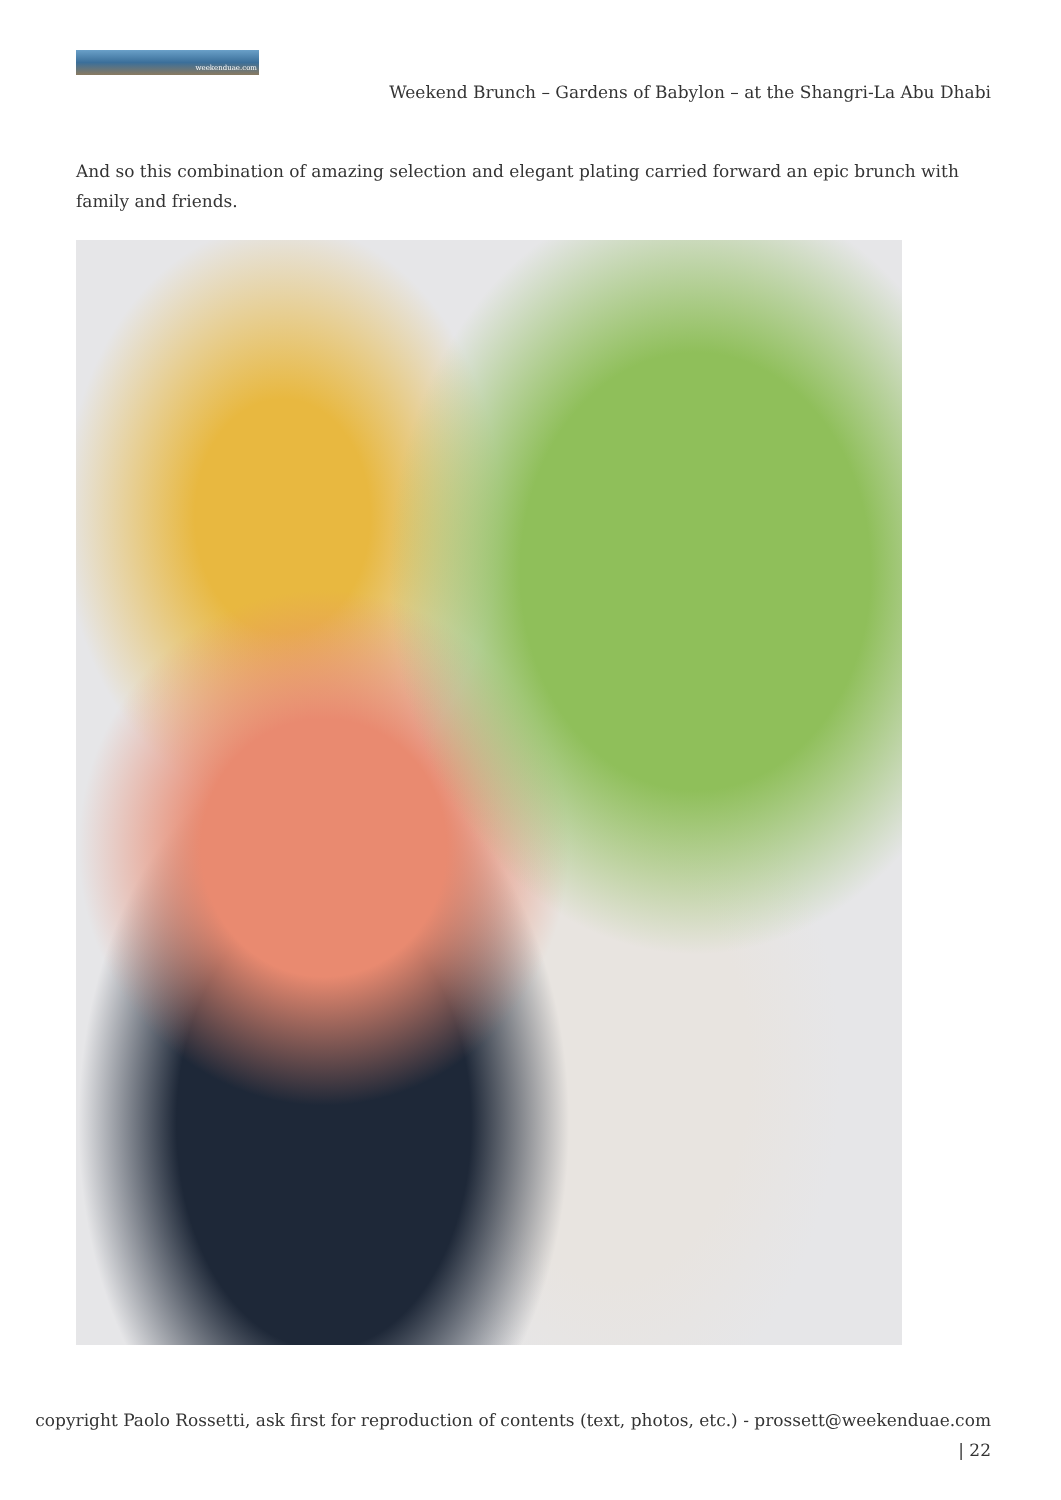weekenduae.com
Weekend Brunch – Gardens of Babylon – at the Shangri-La Abu Dhabi
And so this combination of amazing selection and elegant plating carried forward an epic brunch with family and friends.
copyright Paolo Rossetti, ask first for reproduction of contents (text, photos, etc.) - prossett@weekenduae.com
| 22